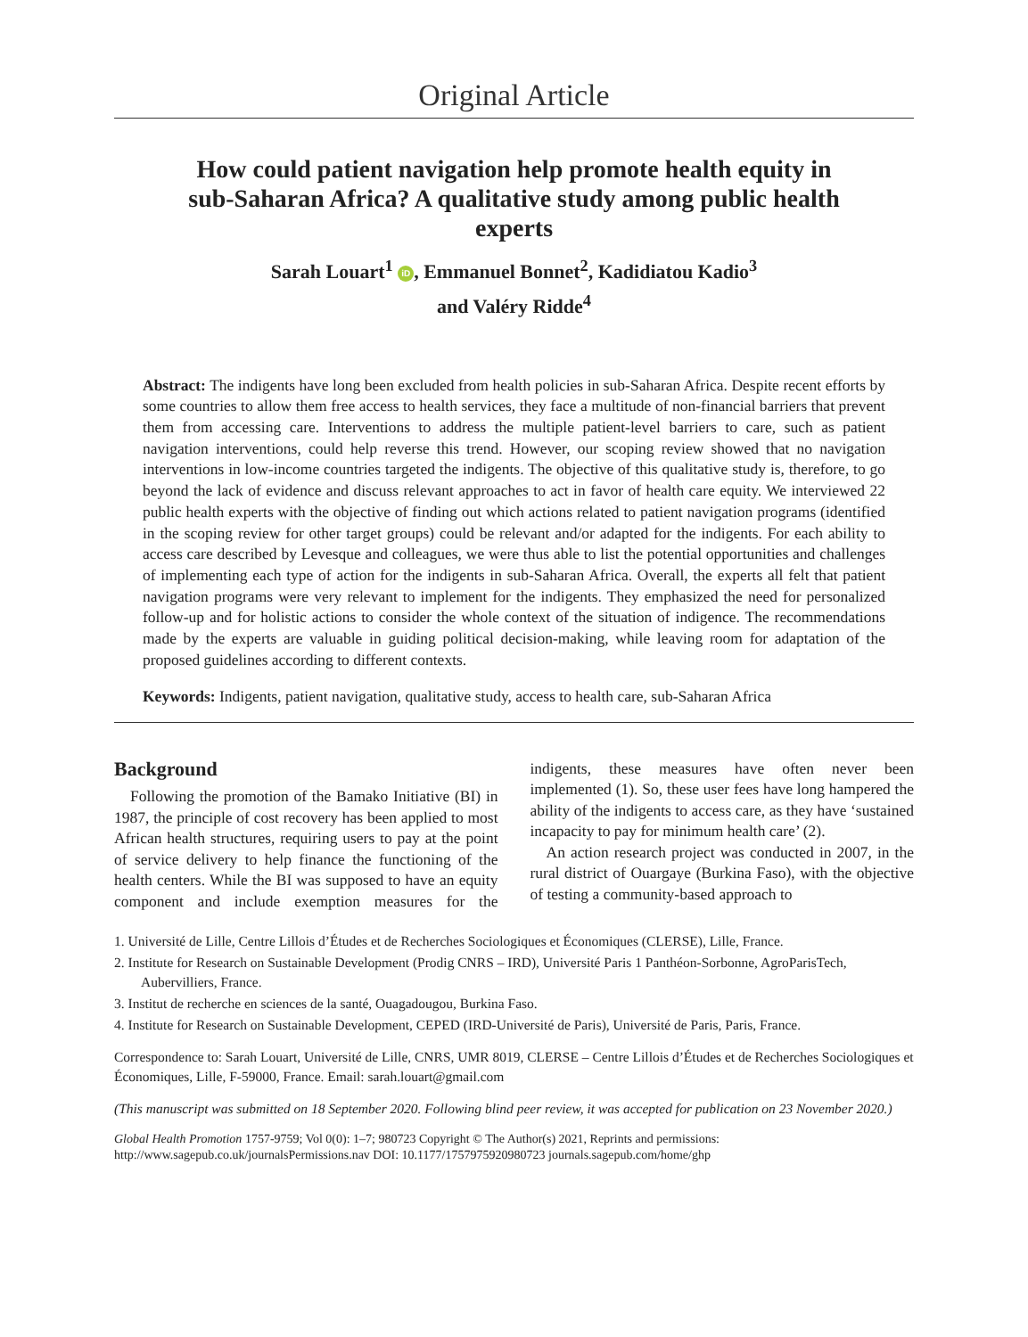Original Article
How could patient navigation help promote health equity in sub-Saharan Africa? A qualitative study among public health experts
Sarah Louart<sup>1</sup> iD, Emmanuel Bonnet<sup>2</sup>, Kadidiatou Kadio<sup>3</sup>
and Valéry Ridde<sup>4</sup>
Abstract: The indigents have long been excluded from health policies in sub-Saharan Africa. Despite recent efforts by some countries to allow them free access to health services, they face a multitude of non-financial barriers that prevent them from accessing care. Interventions to address the multiple patient-level barriers to care, such as patient navigation interventions, could help reverse this trend. However, our scoping review showed that no navigation interventions in low-income countries targeted the indigents. The objective of this qualitative study is, therefore, to go beyond the lack of evidence and discuss relevant approaches to act in favor of health care equity. We interviewed 22 public health experts with the objective of finding out which actions related to patient navigation programs (identified in the scoping review for other target groups) could be relevant and/or adapted for the indigents. For each ability to access care described by Levesque and colleagues, we were thus able to list the potential opportunities and challenges of implementing each type of action for the indigents in sub-Saharan Africa. Overall, the experts all felt that patient navigation programs were very relevant to implement for the indigents. They emphasized the need for personalized follow-up and for holistic actions to consider the whole context of the situation of indigence. The recommendations made by the experts are valuable in guiding political decision-making, while leaving room for adaptation of the proposed guidelines according to different contexts.
Keywords: Indigents, patient navigation, qualitative study, access to health care, sub-Saharan Africa
Background
Following the promotion of the Bamako Initiative (BI) in 1987, the principle of cost recovery has been applied to most African health structures, requiring users to pay at the point of service delivery to help finance the functioning of the health centers. While the BI was supposed to have an equity component and include exemption measures for the indigents, these measures have often never been implemented (1). So, these user fees have long hampered the ability of the indigents to access care, as they have ‘sustained incapacity to pay for minimum health care’ (2).
An action research project was conducted in 2007, in the rural district of Ouargaye (Burkina Faso), with the objective of testing a community-based approach to
1. Université de Lille, Centre Lillois d’Études et de Recherches Sociologiques et Économiques (CLERSE), Lille, France.
2. Institute for Research on Sustainable Development (Prodig CNRS – IRD), Université Paris 1 Panthéon-Sorbonne, AgroParisTech, Aubervilliers, France.
3. Institut de recherche en sciences de la santé, Ouagadougou, Burkina Faso.
4. Institute for Research on Sustainable Development, CEPED (IRD-Université de Paris), Université de Paris, Paris, France.
Correspondence to: Sarah Louart, Université de Lille, CNRS, UMR 8019, CLERSE – Centre Lillois d’Études et de Recherches Sociologiques et Économiques, Lille, F-59000, France. Email: sarah.louart@gmail.com
(This manuscript was submitted on 18 September 2020. Following blind peer review, it was accepted for publication on 23 November 2020.)
Global Health Promotion 1757-9759; Vol 0(0): 1–7; 980723 Copyright © The Author(s) 2021, Reprints and permissions: http://www.sagepub.co.uk/journalsPermissions.nav DOI: 10.1177/1757975920980723 journals.sagepub.com/home/ghp